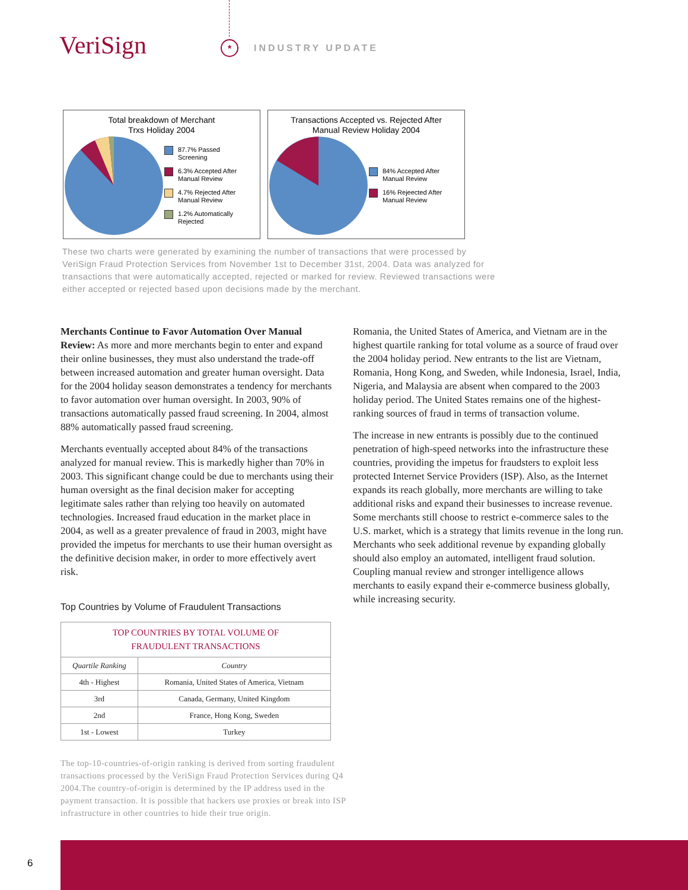VeriSign * INDUSTRY UPDATE
Total breakdown of Merchant
Trxs Holiday 2004
87.7% Passed
Screening
6.3% Accepted After
Manual Review
4.7% Rejected After
Manual Review
1.2% Automatically
Rejected
Transactions Accepted vs. Rejected After
Manual Review Holiday 2004
84% Accepted After
Manual Review
16% Rejeected After
Manual Review
These two charts were generated by examining the number of transactions that were processed by VeriSign Fraud Protection Services from November 1st to December 31st, 2004. Data was analyzed for transactions that were automatically accepted, rejected or marked for review. Reviewed transactions were either accepted or rejected based upon decisions made by the merchant.
Merchants Continue to Favor Automation Over Manual Review: As more and more merchants begin to enter and expand their online businesses, they must also understand the trade-off between increased automation and greater human oversight. Data for the 2004 holiday season demonstrates a tendency for merchants to favor automation over human oversight. In 2003, 90% of transactions automatically passed fraud screening. In 2004, almost 88% automatically passed fraud screening.
Merchants eventually accepted about 84% of the transactions analyzed for manual review. This is markedly higher than 70% in 2003. This significant change could be due to merchants using their human oversight as the final decision maker for accepting legitimate sales rather than relying too heavily on automated technologies. Increased fraud education in the market place in 2004, as well as a greater prevalence of fraud in 2003, might have provided the impetus for merchants to use their human oversight as the definitive decision maker, in order to more effectively avert risk.
Top Countries by Volume of Fraudulent Transactions
| TOP COUNTRIES BY TOTAL VOLUME OF FRAUDULENT TRANSACTIONS | |
| --- | --- |
| Quartile Ranking | Country |
| 4th - Highest | Romania, United States of America, Vietnam |
| 3rd | Canada, Germany, United Kingdom |
| 2nd | France, Hong Kong, Sweden |
| 1st - Lowest | Turkey |
The top-10-countries-of-origin ranking is derived from sorting fraudulent transactions processed by the VeriSign Fraud Protection Services during Q4 2004.The country-of-origin is determined by the IP address used in the payment transaction. It is possible that hackers use proxies or break into ISP infrastructure in other countries to hide their true origin.
Romania, the United States of America, and Vietnam are in the highest quartile ranking for total volume as a source of fraud over the 2004 holiday period. New entrants to the list are Vietnam, Romania, Hong Kong, and Sweden, while Indonesia, Israel, India, Nigeria, and Malaysia are absent when compared to the 2003 holiday period. The United States remains one of the highest-ranking sources of fraud in terms of transaction volume.
The increase in new entrants is possibly due to the continued penetration of high-speed networks into the infrastructure these countries, providing the impetus for fraudsters to exploit less protected Internet Service Providers (ISP). Also, as the Internet expands its reach globally, more merchants are willing to take additional risks and expand their businesses to increase revenue. Some merchants still choose to restrict e-commerce sales to the U.S. market, which is a strategy that limits revenue in the long run. Merchants who seek additional revenue by expanding globally should also employ an automated, intelligent fraud solution. Coupling manual review and stronger intelligence allows merchants to easily expand their e-commerce business globally, while increasing security.
6